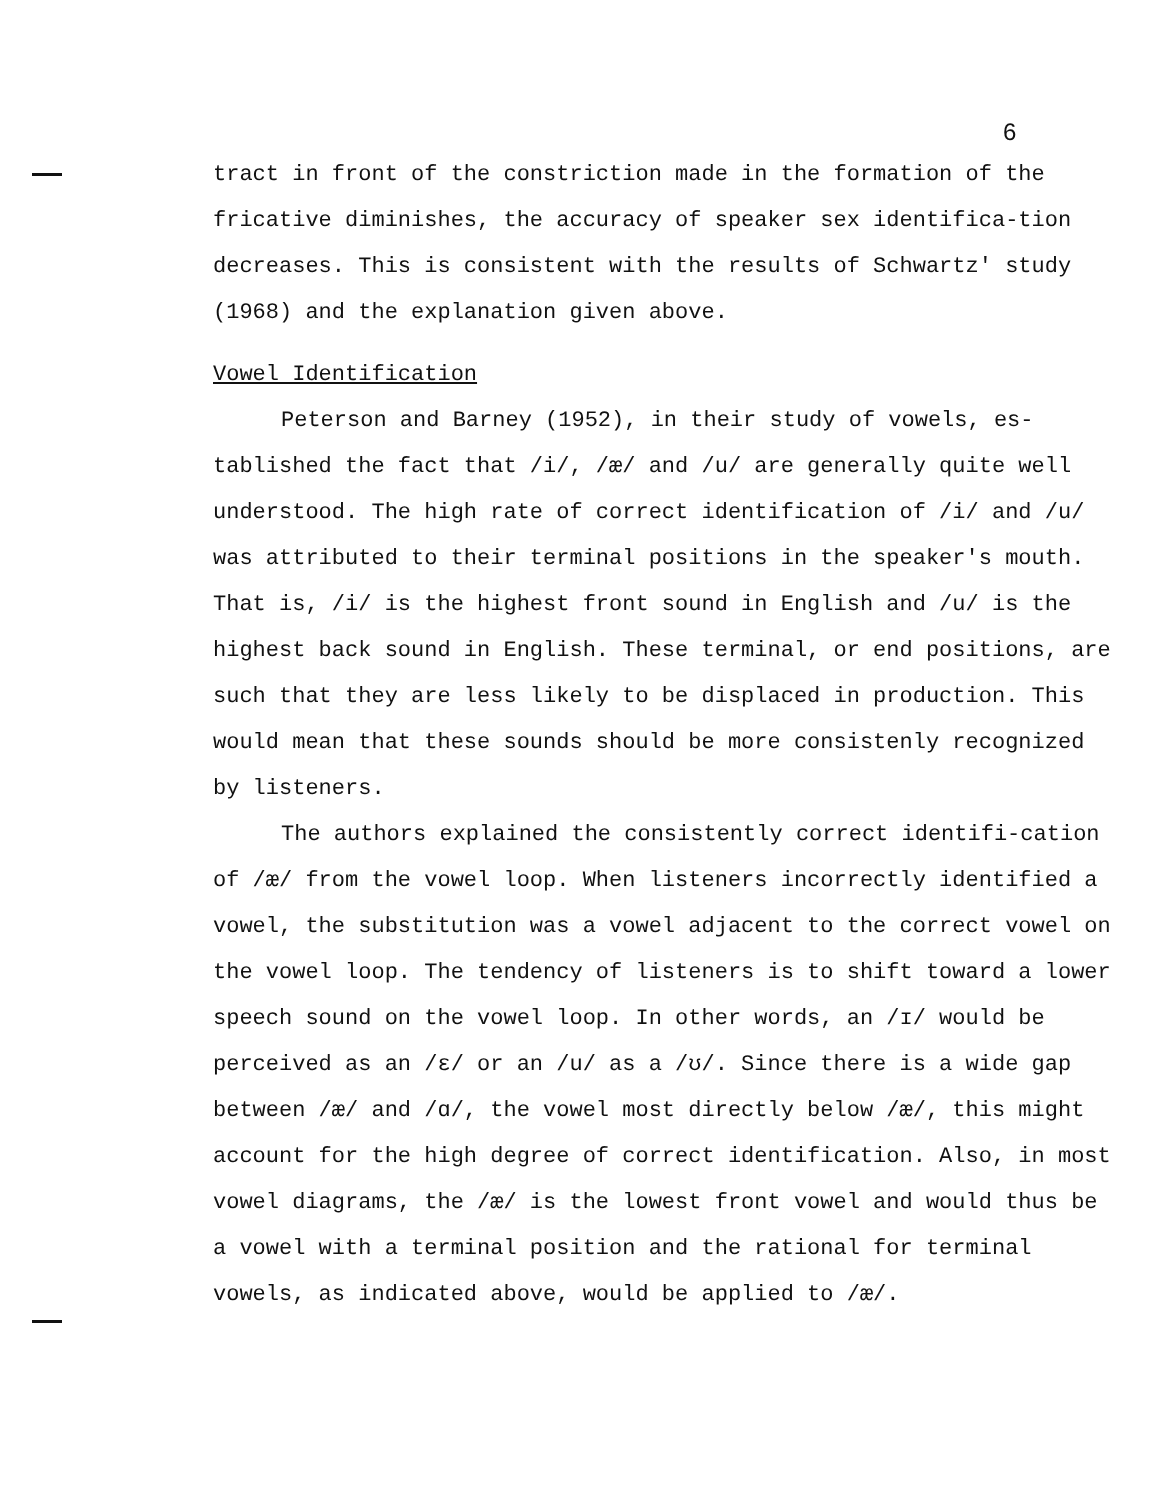6
tract in front of the constriction made in the formation of the fricative diminishes, the accuracy of speaker sex identifica-tion decreases. This is consistent with the results of Schwartz' study (1968) and the explanation given above.
Vowel Identification
Peterson and Barney (1952), in their study of vowels, es-tablished the fact that /i/, /æ/ and /u/ are generally quite well understood. The high rate of correct identification of /i/ and /u/ was attributed to their terminal positions in the speaker's mouth. That is, /i/ is the highest front sound in English and /u/ is the highest back sound in English. These terminal, or end positions, are such that they are less likely to be displaced in production. This would mean that these sounds should be more consistenly recognized by listeners.
The authors explained the consistently correct identifi-cation of /æ/ from the vowel loop. When listeners incorrectly identified a vowel, the substitution was a vowel adjacent to the correct vowel on the vowel loop. The tendency of listeners is to shift toward a lower speech sound on the vowel loop. In other words, an /ɪ/ would be perceived as an /ɛ/ or an /u/ as a /ʊ/. Since there is a wide gap between /æ/ and /ɑ/, the vowel most directly below /æ/, this might account for the high degree of correct identification. Also, in most vowel diagrams, the /æ/ is the lowest front vowel and would thus be a vowel with a terminal position and the rational for terminal vowels, as indicated above, would be applied to /æ/.